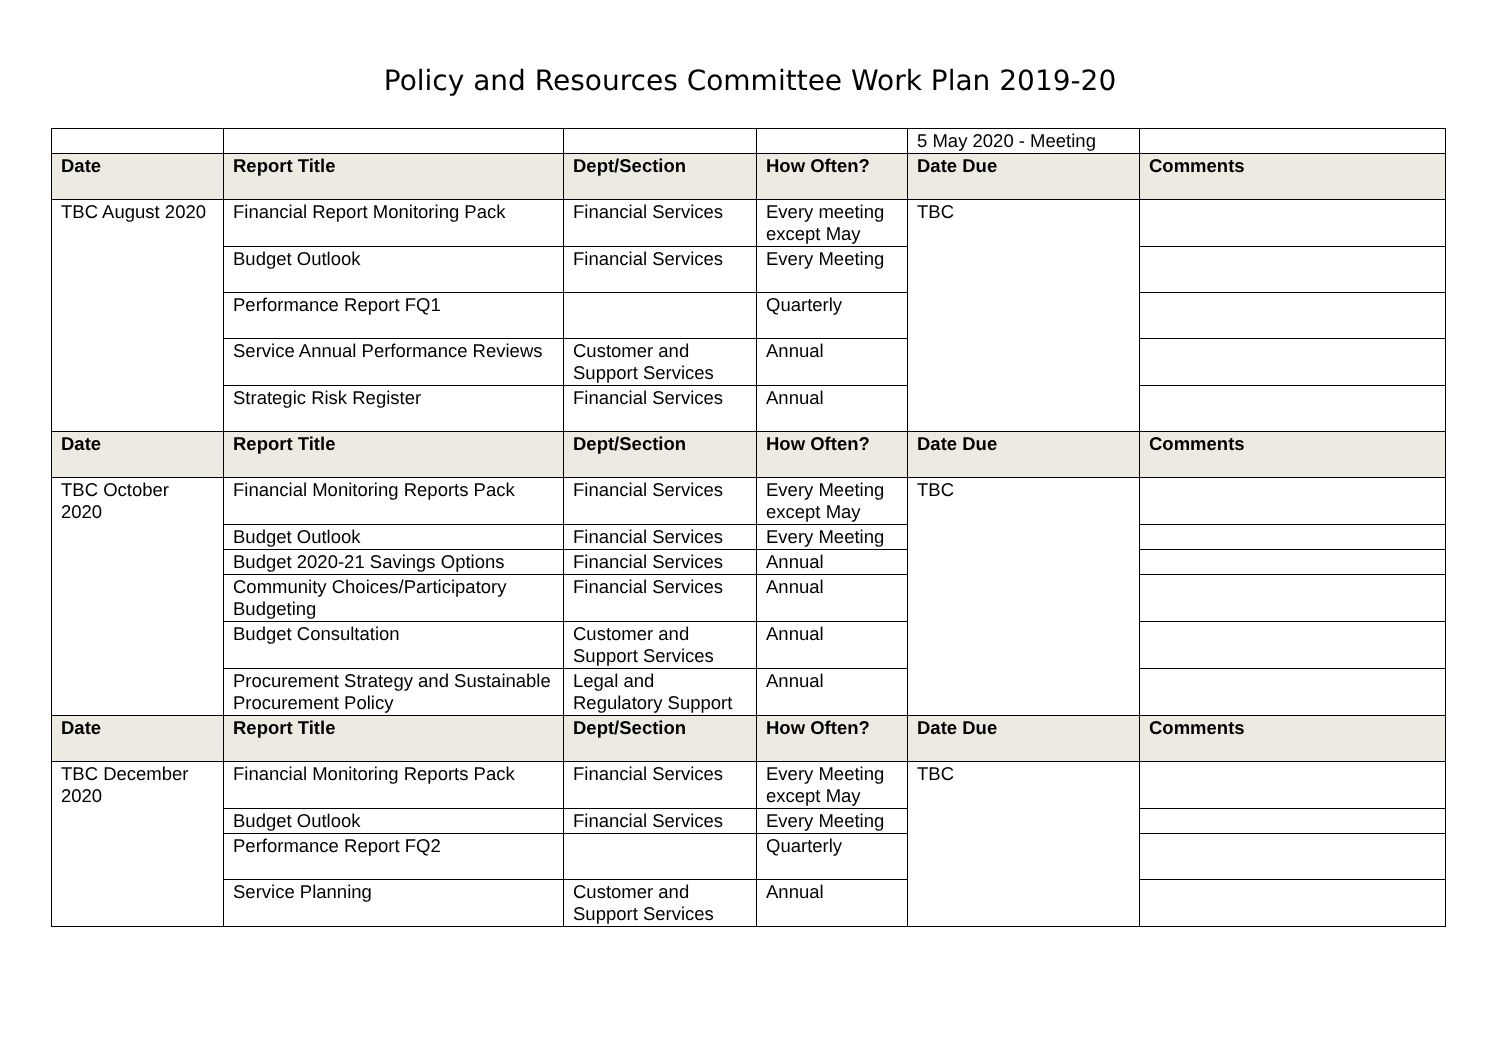Policy and Resources Committee Work Plan 2019-20
| | | | | 5 May 2020 - Meeting | |
| Date | Report Title | Dept/Section | How Often? | Date Due | Comments |
| TBC August 2020 | Financial Report Monitoring Pack | Financial Services | Every meeting except May | TBC | |
| | Budget Outlook | Financial Services | Every Meeting | | |
| | Performance Report FQ1 | | Quarterly | | |
| | Service Annual Performance Reviews | Customer and Support Services | Annual | | |
| | Strategic Risk Register | Financial Services | Annual | | |
| Date | Report Title | Dept/Section | How Often? | Date Due | Comments |
| TBC October 2020 | Financial Monitoring Reports Pack | Financial Services | Every Meeting except May | TBC | |
| | Budget Outlook | Financial Services | Every Meeting | | |
| | Budget 2020-21 Savings Options | Financial Services | Annual | | |
| | Community Choices/Participatory Budgeting | Financial Services | Annual | | |
| | Budget Consultation | Customer and Support Services | Annual | | |
| | Procurement Strategy and Sustainable Procurement Policy | Legal and Regulatory Support | Annual | | |
| Date | Report Title | Dept/Section | How Often? | Date Due | Comments |
| TBC December 2020 | Financial Monitoring Reports Pack | Financial Services | Every Meeting except May | TBC | |
| | Budget Outlook | Financial Services | Every Meeting | | |
| | Performance Report FQ2 | | Quarterly | | |
| | Service Planning | Customer and Support Services | Annual | | |